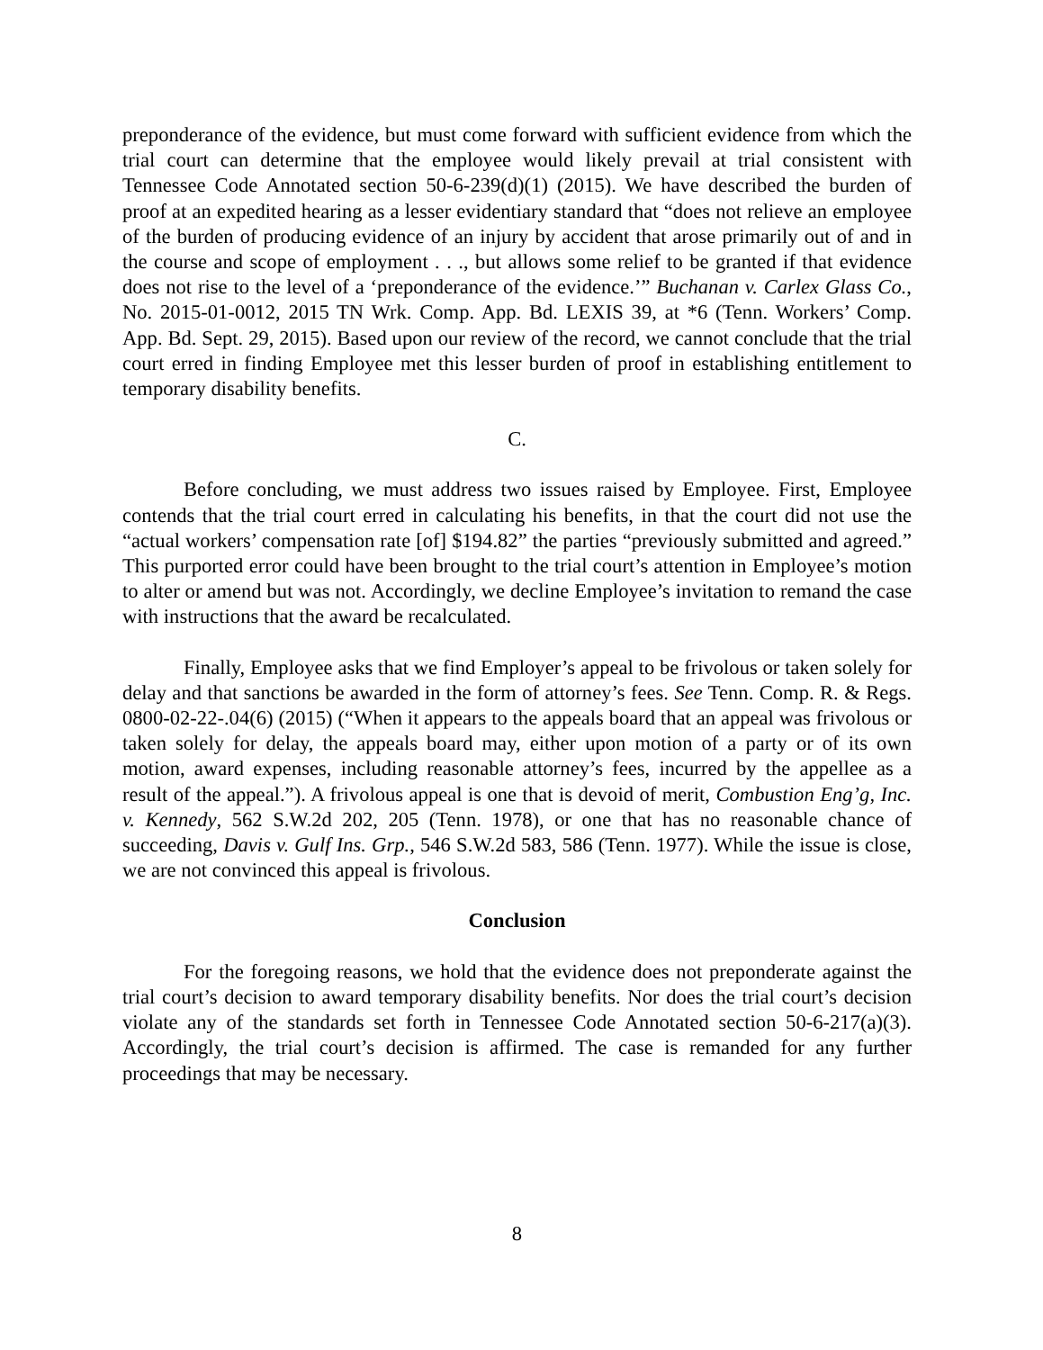preponderance of the evidence, but must come forward with sufficient evidence from which the trial court can determine that the employee would likely prevail at trial consistent with Tennessee Code Annotated section 50-6-239(d)(1) (2015). We have described the burden of proof at an expedited hearing as a lesser evidentiary standard that “does not relieve an employee of the burden of producing evidence of an injury by accident that arose primarily out of and in the course and scope of employment . . ., but allows some relief to be granted if that evidence does not rise to the level of a ‘preponderance of the evidence.’” Buchanan v. Carlex Glass Co., No. 2015-01-0012, 2015 TN Wrk. Comp. App. Bd. LEXIS 39, at *6 (Tenn. Workers’ Comp. App. Bd. Sept. 29, 2015). Based upon our review of the record, we cannot conclude that the trial court erred in finding Employee met this lesser burden of proof in establishing entitlement to temporary disability benefits.
C.
Before concluding, we must address two issues raised by Employee. First, Employee contends that the trial court erred in calculating his benefits, in that the court did not use the “actual workers’ compensation rate [of] $194.82” the parties “previously submitted and agreed.” This purported error could have been brought to the trial court’s attention in Employee’s motion to alter or amend but was not. Accordingly, we decline Employee’s invitation to remand the case with instructions that the award be recalculated.
Finally, Employee asks that we find Employer’s appeal to be frivolous or taken solely for delay and that sanctions be awarded in the form of attorney’s fees. See Tenn. Comp. R. & Regs. 0800-02-22-.04(6) (2015) (“When it appears to the appeals board that an appeal was frivolous or taken solely for delay, the appeals board may, either upon motion of a party or of its own motion, award expenses, including reasonable attorney’s fees, incurred by the appellee as a result of the appeal.”). A frivolous appeal is one that is devoid of merit, Combustion Eng’g, Inc. v. Kennedy, 562 S.W.2d 202, 205 (Tenn. 1978), or one that has no reasonable chance of succeeding, Davis v. Gulf Ins. Grp., 546 S.W.2d 583, 586 (Tenn. 1977). While the issue is close, we are not convinced this appeal is frivolous.
Conclusion
For the foregoing reasons, we hold that the evidence does not preponderate against the trial court’s decision to award temporary disability benefits. Nor does the trial court’s decision violate any of the standards set forth in Tennessee Code Annotated section 50-6-217(a)(3). Accordingly, the trial court’s decision is affirmed. The case is remanded for any further proceedings that may be necessary.
8